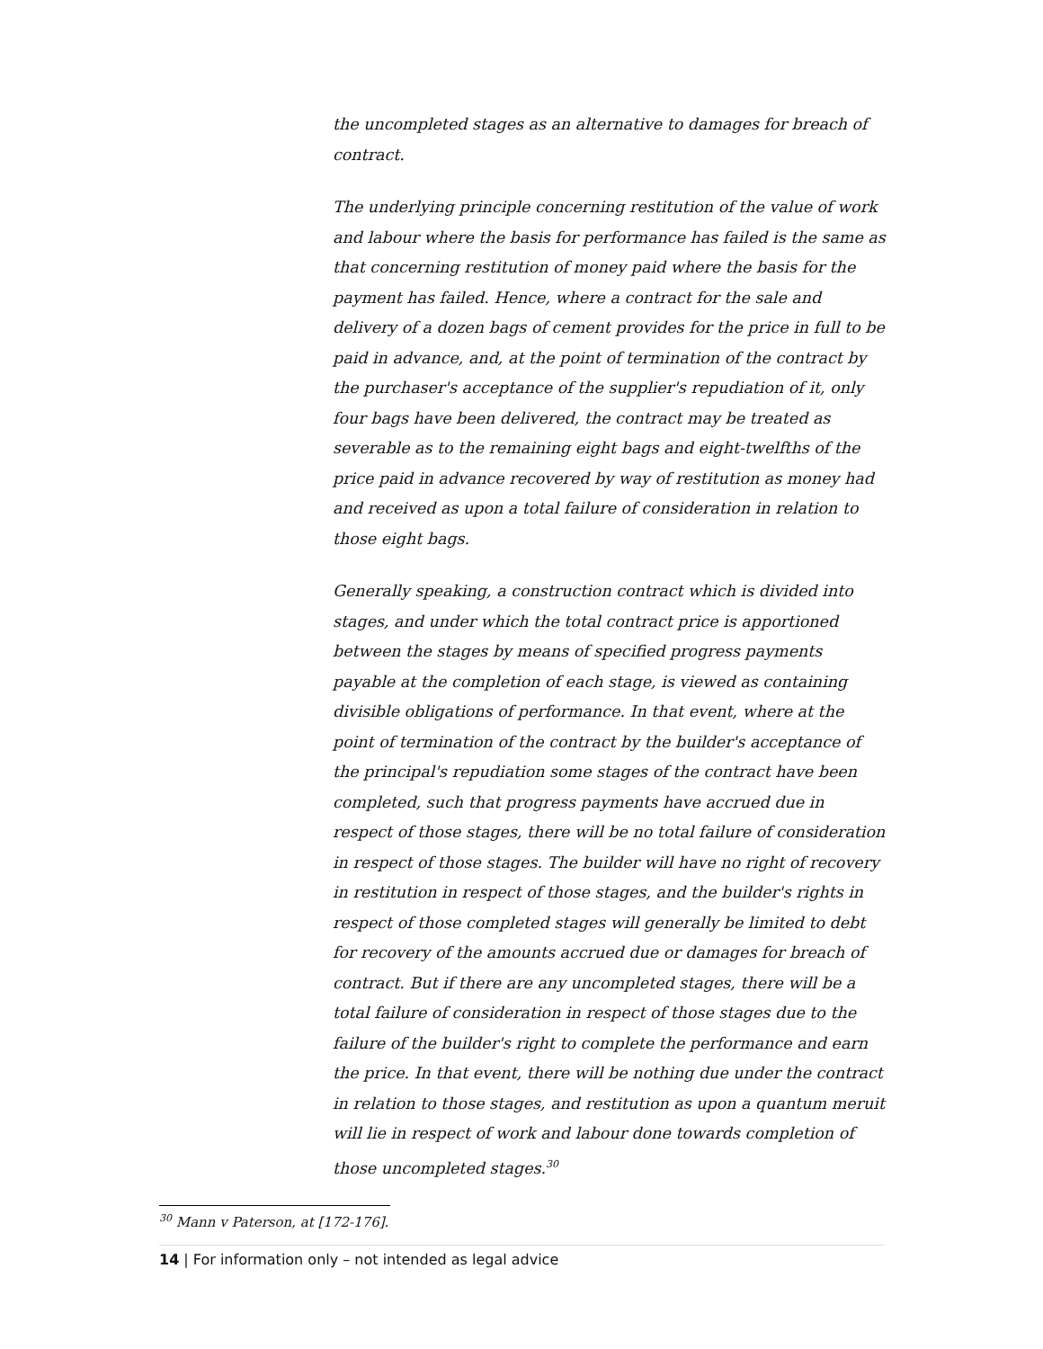the uncompleted stages as an alternative to damages for breach of contract.
The underlying principle concerning restitution of the value of work and labour where the basis for performance has failed is the same as that concerning restitution of money paid where the basis for the payment has failed. Hence, where a contract for the sale and delivery of a dozen bags of cement provides for the price in full to be paid in advance, and, at the point of termination of the contract by the purchaser's acceptance of the supplier's repudiation of it, only four bags have been delivered, the contract may be treated as severable as to the remaining eight bags and eight-twelfths of the price paid in advance recovered by way of restitution as money had and received as upon a total failure of consideration in relation to those eight bags.
Generally speaking, a construction contract which is divided into stages, and under which the total contract price is apportioned between the stages by means of specified progress payments payable at the completion of each stage, is viewed as containing divisible obligations of performance. In that event, where at the point of termination of the contract by the builder's acceptance of the principal's repudiation some stages of the contract have been completed, such that progress payments have accrued due in respect of those stages, there will be no total failure of consideration in respect of those stages. The builder will have no right of recovery in restitution in respect of those stages, and the builder's rights in respect of those completed stages will generally be limited to debt for recovery of the amounts accrued due or damages for breach of contract. But if there are any uncompleted stages, there will be a total failure of consideration in respect of those stages due to the failure of the builder's right to complete the performance and earn the price. In that event, there will be nothing due under the contract in relation to those stages, and restitution as upon a quantum meruit will lie in respect of work and labour done towards completion of those uncompleted stages.<sup>30</sup>
<sup>30</sup> Mann v Paterson, at [172-176].
14 | For information only – not intended as legal advice